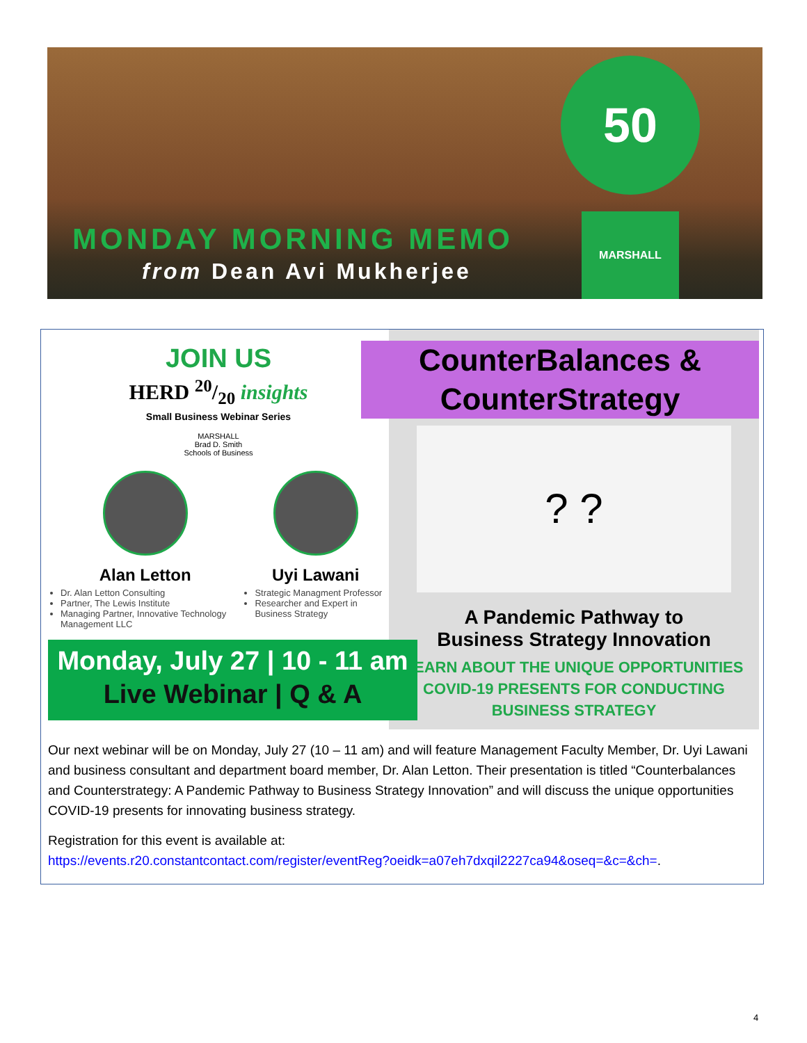50
MONDAY MORNING MEMO
from Dean Avi Mukherjee
MARSHALL
JOIN US
HERD 20/20 insights
Small Business Webinar Series
MARSHALL
Brad D. Smith
Schools of Business
Alan Letton
Dr. Alan Letton Consulting
Partner, The Lewis Institute
Managing Partner, Innovative Technology Management LLC
Uyi Lawani
Strategic Managment Professor
Researcher and Expert in Business Strategy
CounterBalances &
CounterStrategy
? ?
A Pandemic Pathway to
Business Strategy Innovation
LEARN ABOUT THE UNIQUE OPPORTUNITIES
COVID-19 PRESENTS FOR CONDUCTING
BUSINESS STRATEGY
Monday, July 27 | 10 - 11 am
Live Webinar | Q & A
Our next webinar will be on Monday, July 27 (10 – 11 am) and will feature Management Faculty Member, Dr. Uyi Lawani and business consultant and department board member, Dr. Alan Letton. Their presentation is titled “Counterbalances and Counterstrategy: A Pandemic Pathway to Business Strategy Innovation” and will discuss the unique opportunities COVID-19 presents for innovating business strategy.
Registration for this event is available at:
https://events.r20.constantcontact.com/register/eventReg?oeidk=a07eh7dxqil2227ca94&oseq=&c=&ch=.
4